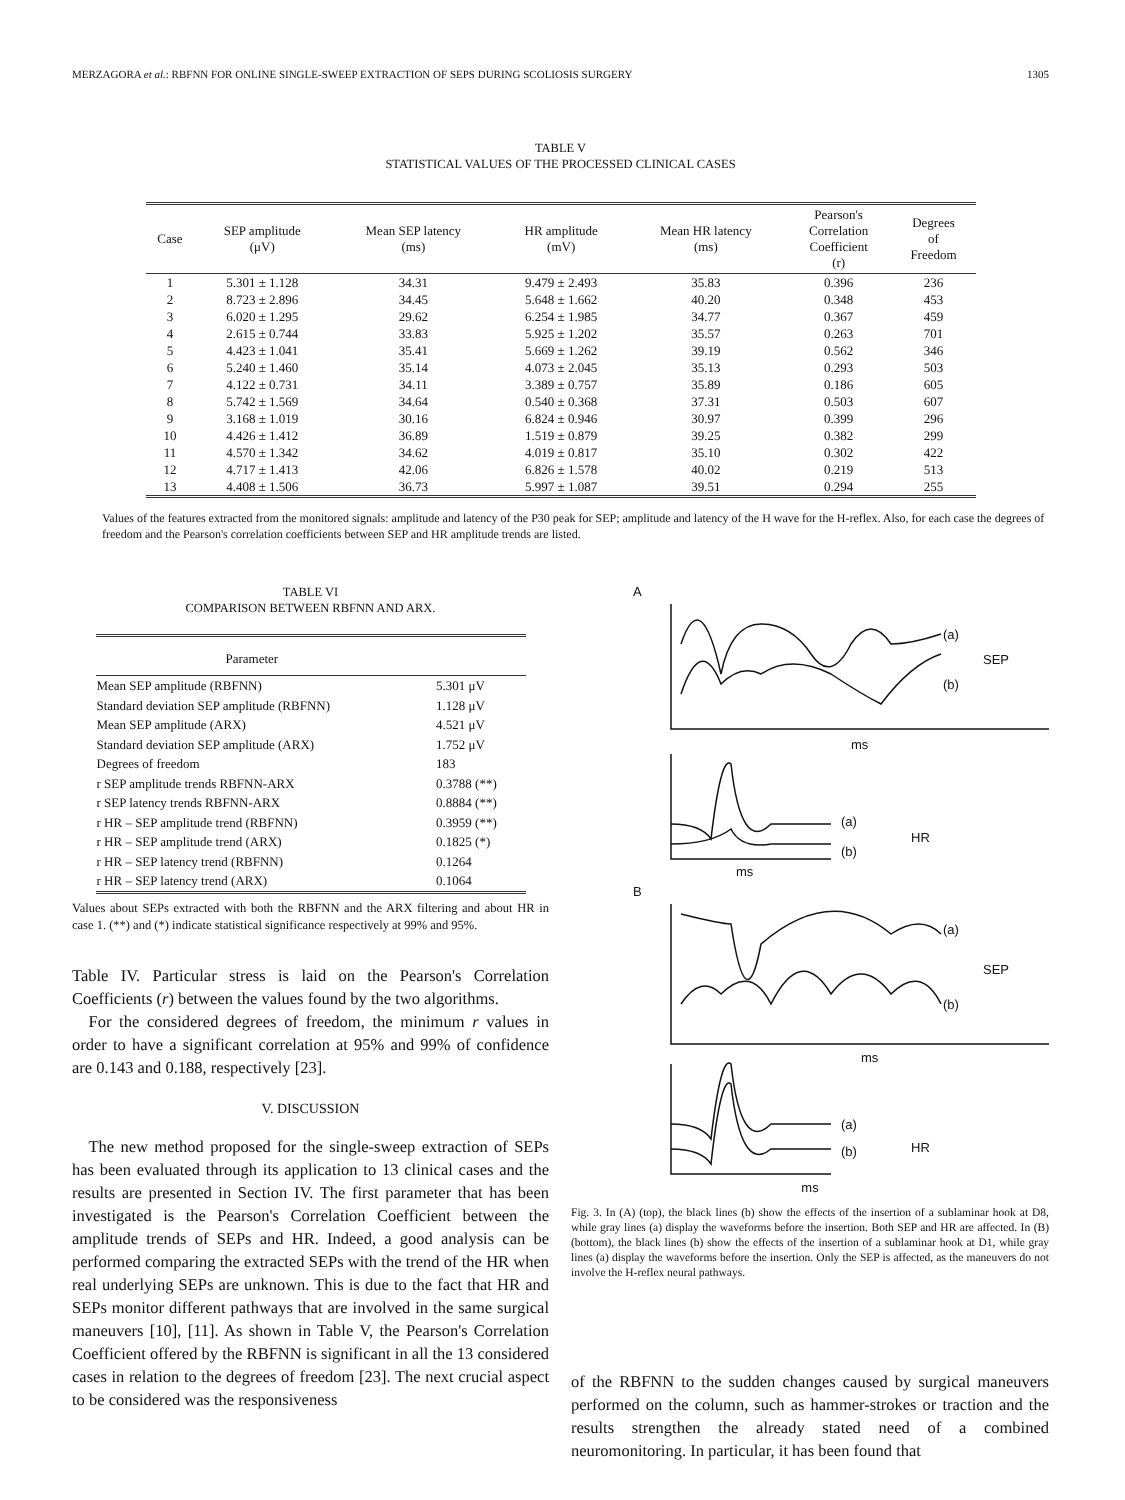MERZAGORA et al.: RBFNN FOR ONLINE SINGLE-SWEEP EXTRACTION OF SEPS DURING SCOLIOSIS SURGERY 1305
TABLE V
STATISTICAL VALUES OF THE PROCESSED CLINICAL CASES
| Case | SEP amplitude (μV) | Mean SEP latency (ms) | HR amplitude (mV) | Mean HR latency (ms) | Pearson's Correlation Coefficient (r) | Degrees of Freedom |
| --- | --- | --- | --- | --- | --- | --- |
| 1 | 5.301 ± 1.128 | 34.31 | 9.479 ± 2.493 | 35.83 | 0.396 | 236 |
| 2 | 8.723 ± 2.896 | 34.45 | 5.648 ± 1.662 | 40.20 | 0.348 | 453 |
| 3 | 6.020 ± 1.295 | 29.62 | 6.254 ± 1.985 | 34.77 | 0.367 | 459 |
| 4 | 2.615 ± 0.744 | 33.83 | 5.925 ± 1.202 | 35.57 | 0.263 | 701 |
| 5 | 4.423 ± 1.041 | 35.41 | 5.669 ± 1.262 | 39.19 | 0.562 | 346 |
| 6 | 5.240 ± 1.460 | 35.14 | 4.073 ± 2.045 | 35.13 | 0.293 | 503 |
| 7 | 4.122 ± 0.731 | 34.11 | 3.389 ± 0.757 | 35.89 | 0.186 | 605 |
| 8 | 5.742 ± 1.569 | 34.64 | 0.540 ± 0.368 | 37.31 | 0.503 | 607 |
| 9 | 3.168 ± 1.019 | 30.16 | 6.824 ± 0.946 | 30.97 | 0.399 | 296 |
| 10 | 4.426 ± 1.412 | 36.89 | 1.519 ± 0.879 | 39.25 | 0.382 | 299 |
| 11 | 4.570 ± 1.342 | 34.62 | 4.019 ± 0.817 | 35.10 | 0.302 | 422 |
| 12 | 4.717 ± 1.413 | 42.06 | 6.826 ± 1.578 | 40.02 | 0.219 | 513 |
| 13 | 4.408 ± 1.506 | 36.73 | 5.997 ± 1.087 | 39.51 | 0.294 | 255 |
Values of the features extracted from the monitored signals: amplitude and latency of the P30 peak for SEP; amplitude and latency of the H wave for the H-reflex. Also, for each case the degrees of freedom and the Pearson's correlation coefficients between SEP and HR amplitude trends are listed.
TABLE VI
COMPARISON BETWEEN RBFNN AND ARX.
| Parameter | |
| --- | --- |
| Mean SEP amplitude (RBFNN) | 5.301 μV |
| Standard deviation SEP amplitude (RBFNN) | 1.128 μV |
| Mean SEP amplitude (ARX) | 4.521 μV |
| Standard deviation SEP amplitude (ARX) | 1.752 μV |
| Degrees of freedom | 183 |
| r SEP amplitude trends RBFNN-ARX | 0.3788 (**) |
| r SEP latency trends RBFNN-ARX | 0.8884 (**) |
| r HR – SEP amplitude trend (RBFNN) | 0.3959 (**) |
| r HR – SEP amplitude trend (ARX) | 0.1825 (*) |
| r HR – SEP latency trend (RBFNN) | 0.1264 |
| r HR – SEP latency trend (ARX) | 0.1064 |
Values about SEPs extracted with both the RBFNN and the ARX filtering and about HR in case 1. (**) and (*) indicate statistical significance respectively at 99% and 95%.
Table IV. Particular stress is laid on the Pearson's Correlation Coefficients (r) between the values found by the two algorithms.
For the considered degrees of freedom, the minimum r values in order to have a significant correlation at 95% and 99% of confidence are 0.143 and 0.188, respectively [23].
V. DISCUSSION
The new method proposed for the single-sweep extraction of SEPs has been evaluated through its application to 13 clinical cases and the results are presented in Section IV. The first parameter that has been investigated is the Pearson's Correlation Coefficient between the amplitude trends of SEPs and HR. Indeed, a good analysis can be performed comparing the extracted SEPs with the trend of the HR when real underlying SEPs are unknown. This is due to the fact that HR and SEPs monitor different pathways that are involved in the same surgical maneuvers [10], [11]. As shown in Table V, the Pearson's Correlation Coefficient offered by the RBFNN is significant in all the 13 considered cases in relation to the degrees of freedom [23]. The next crucial aspect to be considered was the responsiveness
A
(a)
SEP
(b)
ms
(a)
HR
(b)
ms
B
(a)
SEP
(b)
ms
(a)
HR
(b)
ms
Fig. 3. In (A) (top), the black lines (b) show the effects of the insertion of a sublaminar hook at D8, while gray lines (a) display the waveforms before the insertion. Both SEP and HR are affected. In (B) (bottom), the black lines (b) show the effects of the insertion of a sublaminar hook at D1, while gray lines (a) display the waveforms before the insertion. Only the SEP is affected, as the maneuvers do not involve the H-reflex neural pathways.
of the RBFNN to the sudden changes caused by surgical maneuvers performed on the column, such as hammer-strokes or traction and the results strengthen the already stated need of a combined neuromonitoring. In particular, it has been found that